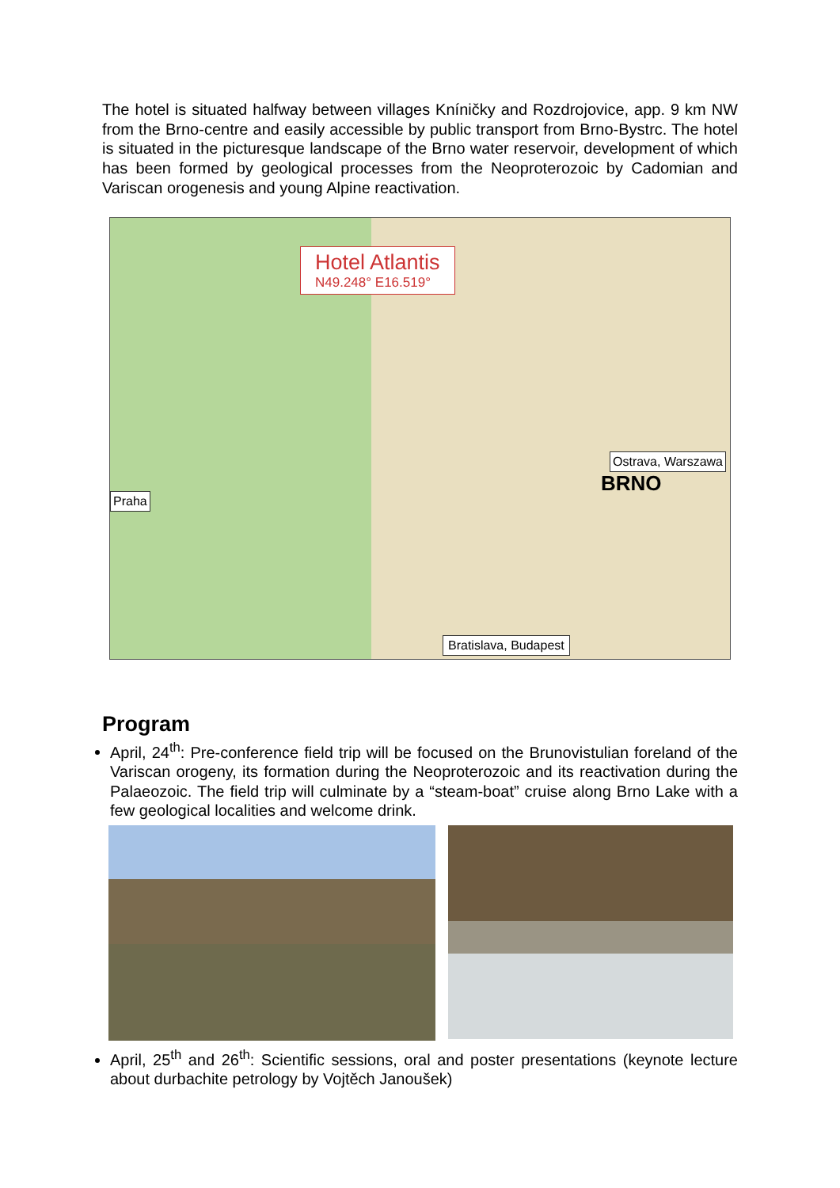The hotel is situated halfway between villages Kníničky and Rozdrojovice, app. 9 km NW from the Brno-centre and easily accessible by public transport from Brno-Bystrc. The hotel is situated in the picturesque landscape of the Brno water reservoir, development of which has been formed by geological processes from the Neoproterozoic by Cadomian and Variscan orogenesis and young Alpine reactivation.
Hotel Atlantis
N49.248° E16.519°
BRNO
Praha
Ostrava, Warszawa
Bratislava, Budapest
Program
April, 24<sup>th</sup>: Pre-conference field trip will be focused on the Brunovistulian foreland of the Variscan orogeny, its formation during the Neoproterozoic and its reactivation during the Palaeozoic. The field trip will culminate by a “steam-boat” cruise along Brno Lake with a few geological localities and welcome drink.
April, 25<sup>th</sup> and 26<sup>th</sup>: Scientific sessions, oral and poster presentations (keynote lecture about durbachite petrology by Vojtěch Janoušek)